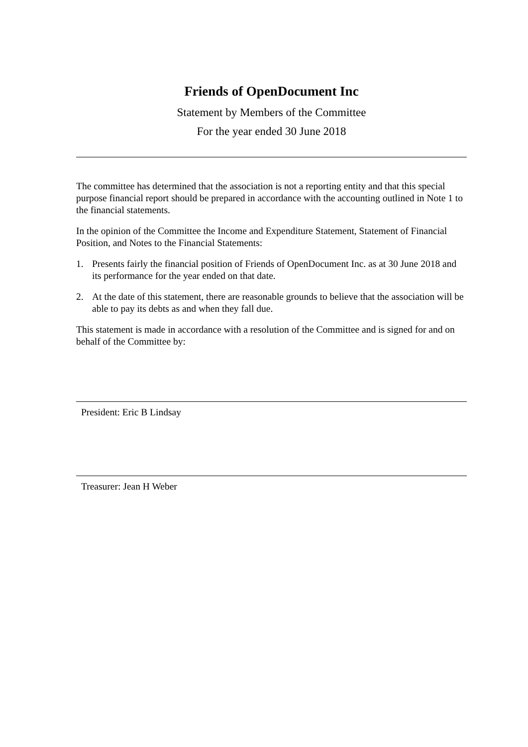Friends of OpenDocument Inc
Statement by Members of the Committee
For the year ended 30 June 2018
The committee has determined that the association is not a reporting entity and that this special purpose financial report should be prepared in accordance with the accounting outlined in Note 1 to the financial statements.
In the opinion of the Committee the Income and Expenditure Statement, Statement of Financial Position, and Notes to the Financial Statements:
1. Presents fairly the financial position of Friends of OpenDocument Inc. as at 30 June 2018 and its performance for the year ended on that date.
2. At the date of this statement, there are reasonable grounds to believe that the association will be able to pay its debts as and when they fall due.
This statement is made in accordance with a resolution of the Committee and is signed for and on behalf of the Committee by:
President: Eric B Lindsay
Treasurer: Jean H Weber